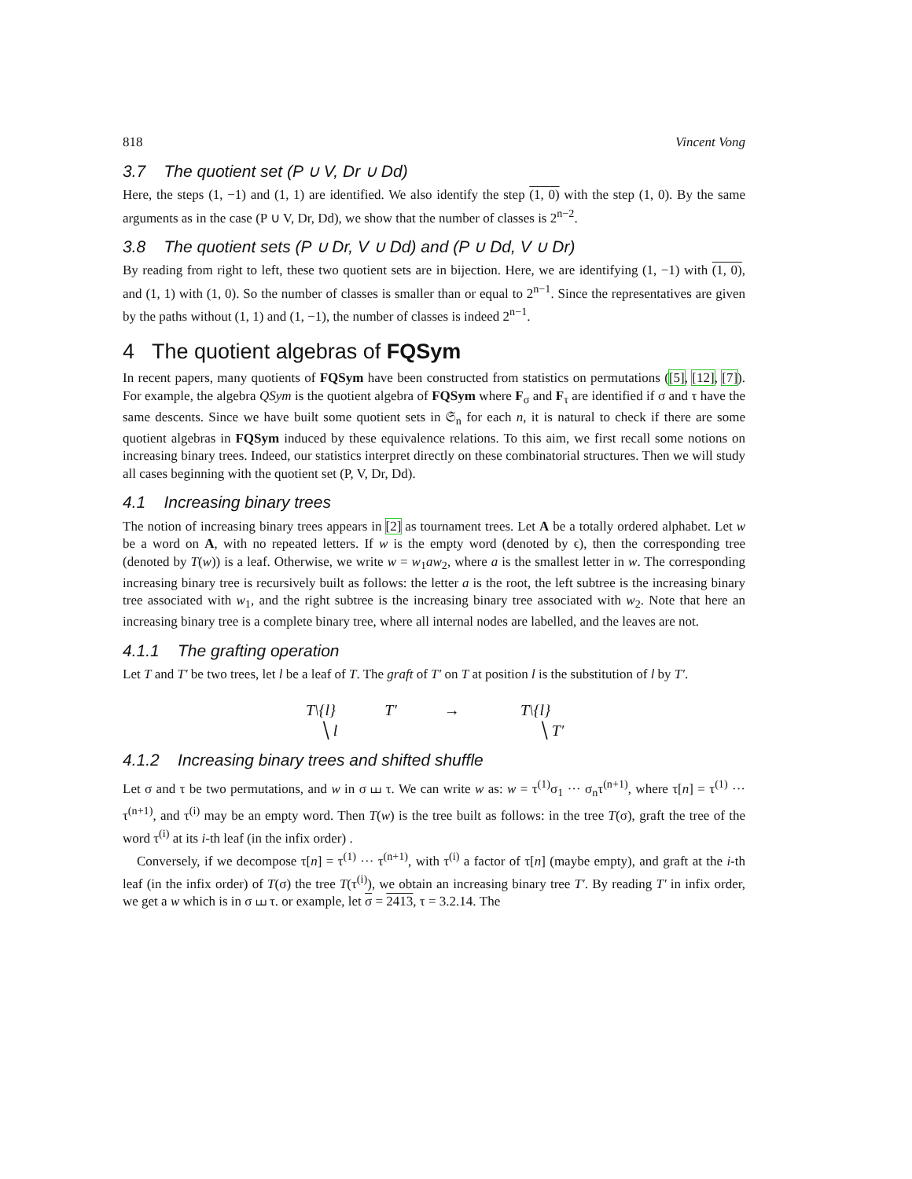818 Vincent Vong
3.7 The quotient set (P ∪ V, Dr ∪ Dd)
Here, the steps (1, −1) and (1, 1) are identified. We also identify the step (1, 0) with the step (1, 0). By the same arguments as in the case (P ∪ V, Dr, Dd), we show that the number of classes is 2<sup>n−2</sup>.
3.8 The quotient sets (P ∪ Dr, V ∪ Dd) and (P ∪ Dd, V ∪ Dr)
By reading from right to left, these two quotient sets are in bijection. Here, we are identifying (1, −1) with (1, 0), and (1, 1) with (1, 0). So the number of classes is smaller than or equal to 2<sup>n−1</sup>. Since the representatives are given by the paths without (1, 1) and (1, −1), the number of classes is indeed 2<sup>n−1</sup>.
4 The quotient algebras of FQSym
In recent papers, many quotients of FQSym have been constructed from statistics on permutations ([5], [12], [7]). For example, the algebra QSym is the quotient algebra of FQSym where F<sub>σ</sub> and F<sub>τ</sub> are identified if σ and τ have the same descents. Since we have built some quotient sets in 𝔖<sub>n</sub> for each n, it is natural to check if there are some quotient algebras in FQSym induced by these equivalence relations. To this aim, we first recall some notions on increasing binary trees. Indeed, our statistics interpret directly on these combinatorial structures. Then we will study all cases beginning with the quotient set (P, V, Dr, Dd).
4.1 Increasing binary trees
The notion of increasing binary trees appears in [2] as tournament trees. Let A be a totally ordered alphabet. Let w be a word on A, with no repeated letters. If w is the empty word (denoted by ϵ), then the corresponding tree (denoted by T(w)) is a leaf. Otherwise, we write w = w<sub>1</sub>aw<sub>2</sub>, where a is the smallest letter in w. The corresponding increasing binary tree is recursively built as follows: the letter a is the root, the left subtree is the increasing binary tree associated with w<sub>1</sub>, and the right subtree is the increasing binary tree associated with w<sub>2</sub>. Note that here an increasing binary tree is a complete binary tree, where all internal nodes are labelled, and the leaves are not.
4.1.1 The grafting operation
Let T and T′ be two trees, let l be a leaf of T. The graft of T′ on T at position l is the substitution of l by T′.
T\{l}
╲ l
T′ → T\{l}
╲ T′
4.1.2 Increasing binary trees and shifted shuffle
Let σ and τ be two permutations, and w in σ ⧢ τ. We can write w as: w = τ<sup>(1)</sup>σ<sub>1</sub> ··· σ<sub>n</sub>τ<sup>(n+1)</sup>, where τ[n] = τ<sup>(1)</sup> ··· τ<sup>(n+1)</sup>, and τ<sup>(i)</sup> may be an empty word. Then T(w) is the tree built as follows: in the tree T(σ), graft the tree of the word τ<sup>(i)</sup> at its i-th leaf (in the infix order) .
Conversely, if we decompose τ[n] = τ<sup>(1)</sup> ··· τ<sup>(n+1)</sup>, with τ<sup>(i)</sup> a factor of τ[n] (maybe empty), and graft at the i-th leaf (in the infix order) of T(σ) the tree T(τ<sup>(i)</sup>), we obtain an increasing binary tree T′. By reading T′ in infix order, we get a w which is in σ ⧢ τ. or example, let σ = 2413, τ = 3.2.14. The